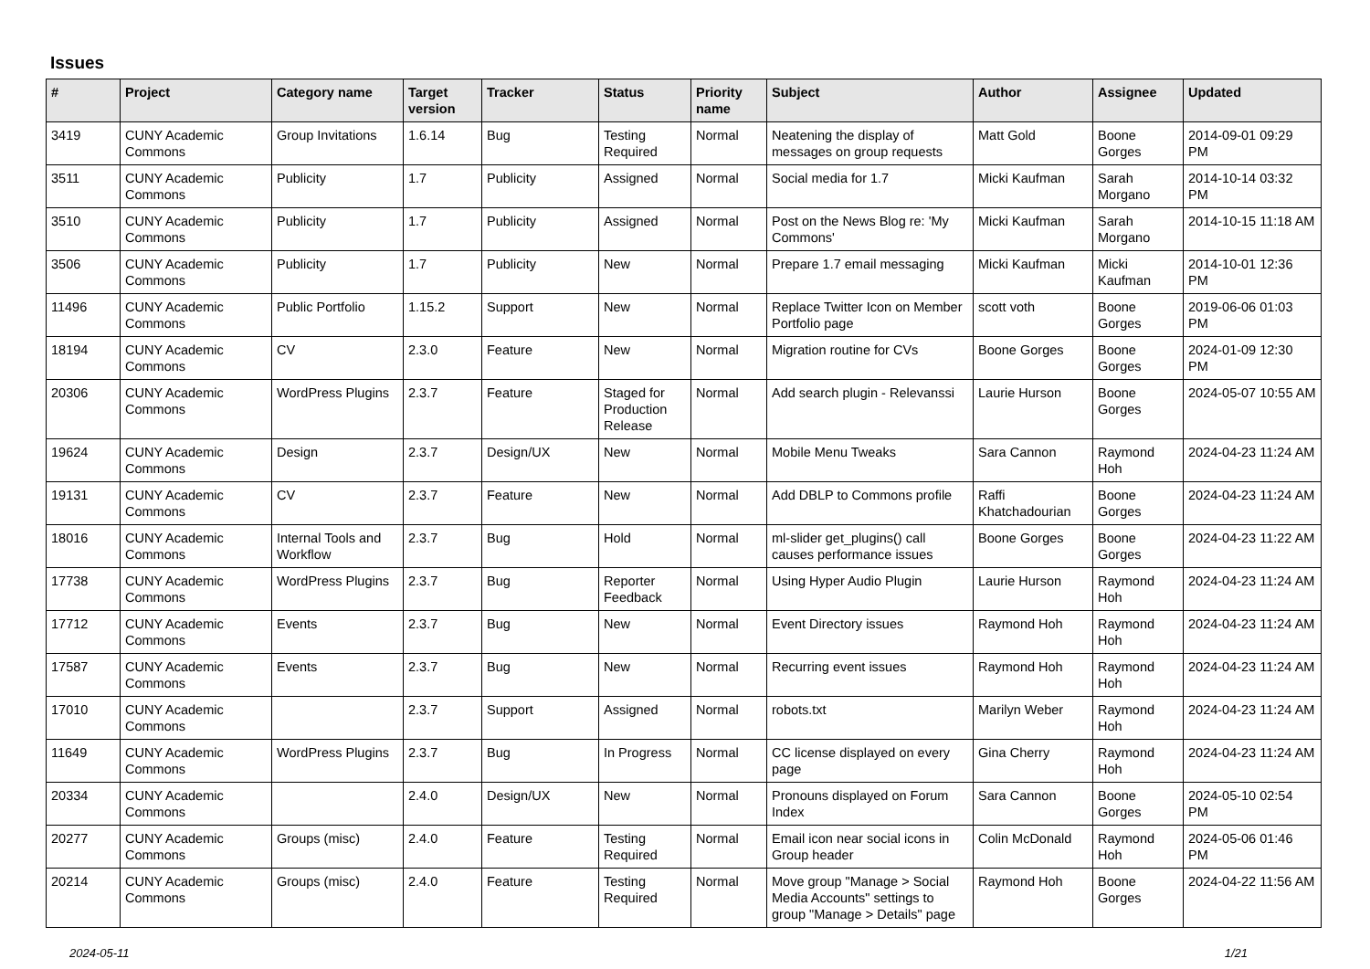Issues
| # | Project | Category name | Target version | Tracker | Status | Priority name | Subject | Author | Assignee | Updated |
| --- | --- | --- | --- | --- | --- | --- | --- | --- | --- | --- |
| 3419 | CUNY Academic Commons | Group Invitations | 1.6.14 | Bug | Testing Required | Normal | Neatening the display of messages on group requests | Matt Gold | Boone Gorges | 2014-09-01 09:29 PM |
| 3511 | CUNY Academic Commons | Publicity | 1.7 | Publicity | Assigned | Normal | Social media for 1.7 | Micki Kaufman | Sarah Morgano | 2014-10-14 03:32 PM |
| 3510 | CUNY Academic Commons | Publicity | 1.7 | Publicity | Assigned | Normal | Post on the News Blog re: 'My Commons' | Micki Kaufman | Sarah Morgano | 2014-10-15 11:18 AM |
| 3506 | CUNY Academic Commons | Publicity | 1.7 | Publicity | New | Normal | Prepare 1.7 email messaging | Micki Kaufman | Micki Kaufman | 2014-10-01 12:36 PM |
| 11496 | CUNY Academic Commons | Public Portfolio | 1.15.2 | Support | New | Normal | Replace Twitter Icon on Member Portfolio page | scott voth | Boone Gorges | 2019-06-06 01:03 PM |
| 18194 | CUNY Academic Commons | CV | 2.3.0 | Feature | New | Normal | Migration routine for CVs | Boone Gorges | Boone Gorges | 2024-01-09 12:30 PM |
| 20306 | CUNY Academic Commons | WordPress Plugins | 2.3.7 | Feature | Staged for Production Release | Normal | Add search plugin - Relevanssi | Laurie Hurson | Boone Gorges | 2024-05-07 10:55 AM |
| 19624 | CUNY Academic Commons | Design | 2.3.7 | Design/UX | New | Normal | Mobile Menu Tweaks | Sara Cannon | Raymond Hoh | 2024-04-23 11:24 AM |
| 19131 | CUNY Academic Commons | CV | 2.3.7 | Feature | New | Normal | Add DBLP to Commons profile | Raffi Khatchadourian | Boone Gorges | 2024-04-23 11:24 AM |
| 18016 | CUNY Academic Commons | Internal Tools and Workflow | 2.3.7 | Bug | Hold | Normal | ml-slider get_plugins() call causes performance issues | Boone Gorges | Boone Gorges | 2024-04-23 11:22 AM |
| 17738 | CUNY Academic Commons | WordPress Plugins | 2.3.7 | Bug | Reporter Feedback | Normal | Using Hyper Audio Plugin | Laurie Hurson | Raymond Hoh | 2024-04-23 11:24 AM |
| 17712 | CUNY Academic Commons | Events | 2.3.7 | Bug | New | Normal | Event Directory issues | Raymond Hoh | Raymond Hoh | 2024-04-23 11:24 AM |
| 17587 | CUNY Academic Commons | Events | 2.3.7 | Bug | New | Normal | Recurring event issues | Raymond Hoh | Raymond Hoh | 2024-04-23 11:24 AM |
| 17010 | CUNY Academic Commons | | 2.3.7 | Support | Assigned | Normal | robots.txt | Marilyn Weber | Raymond Hoh | 2024-04-23 11:24 AM |
| 11649 | CUNY Academic Commons | WordPress Plugins | 2.3.7 | Bug | In Progress | Normal | CC license displayed on every page | Gina Cherry | Raymond Hoh | 2024-04-23 11:24 AM |
| 20334 | CUNY Academic Commons | | 2.4.0 | Design/UX | New | Normal | Pronouns displayed on Forum Index | Sara Cannon | Boone Gorges | 2024-05-10 02:54 PM |
| 20277 | CUNY Academic Commons | Groups (misc) | 2.4.0 | Feature | Testing Required | Normal | Email icon near social icons in Group header | Colin McDonald | Raymond Hoh | 2024-05-06 01:46 PM |
| 20214 | CUNY Academic Commons | Groups (misc) | 2.4.0 | Feature | Testing Required | Normal | Move group "Manage > Social Media Accounts" settings to group "Manage > Details" page | Raymond Hoh | Boone Gorges | 2024-04-22 11:56 AM |
2024-05-11 1/21